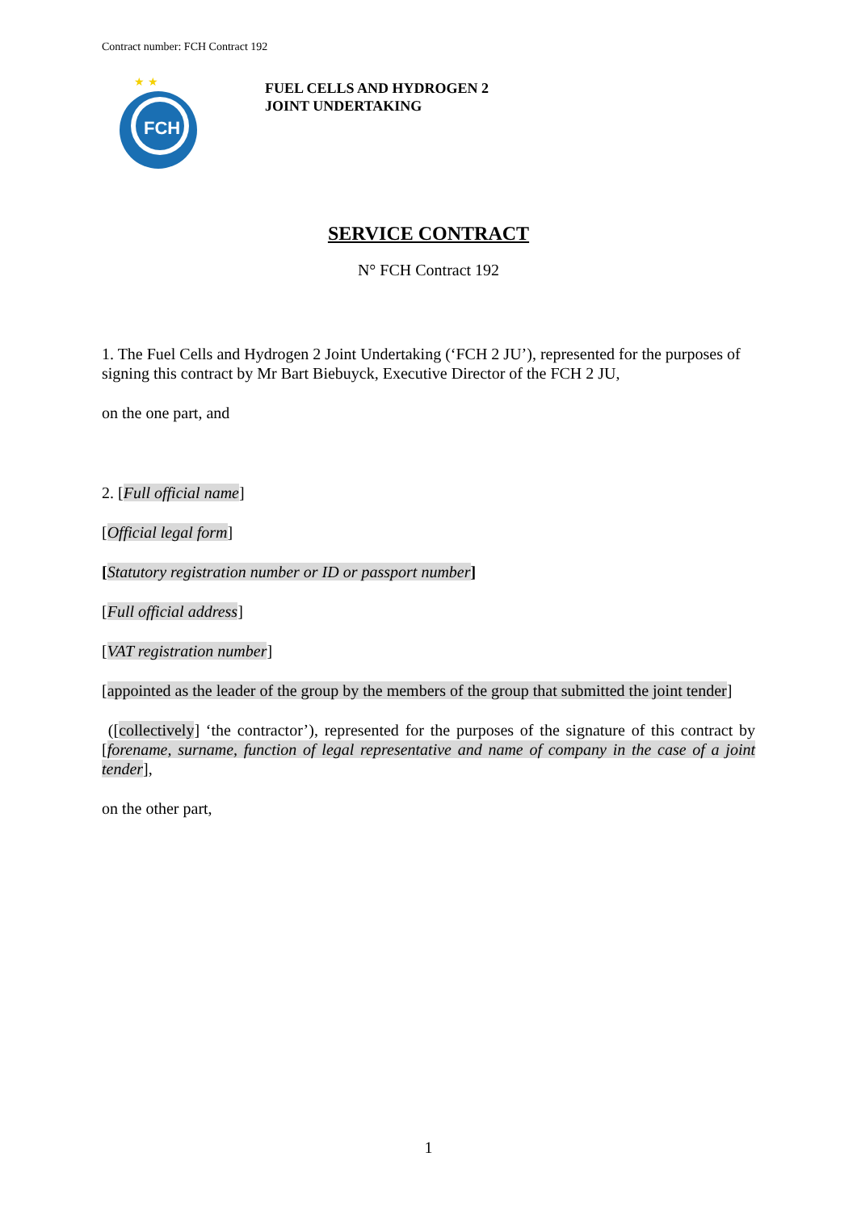Contract number: FCH Contract 192
FCH
★ ★
FUEL CELLS AND HYDROGEN 2
JOINT UNDERTAKING
SERVICE CONTRACT
N° FCH Contract 192
1. The Fuel Cells and Hydrogen 2 Joint Undertaking (‘FCH 2 JU’), represented for the purposes of signing this contract by Mr Bart Biebuyck, Executive Director of the FCH 2 JU,
on the one part, and
2. [Full official name]
[Official legal form]
[Statutory registration number or ID or passport number]
[Full official address]
[VAT registration number]
[appointed as the leader of the group by the members of the group that submitted the joint tender]
([collectively] ‘the contractor’), represented for the purposes of the signature of this contract by [forename, surname, function of legal representative and name of company in the case of a joint tender],
on the other part,
1